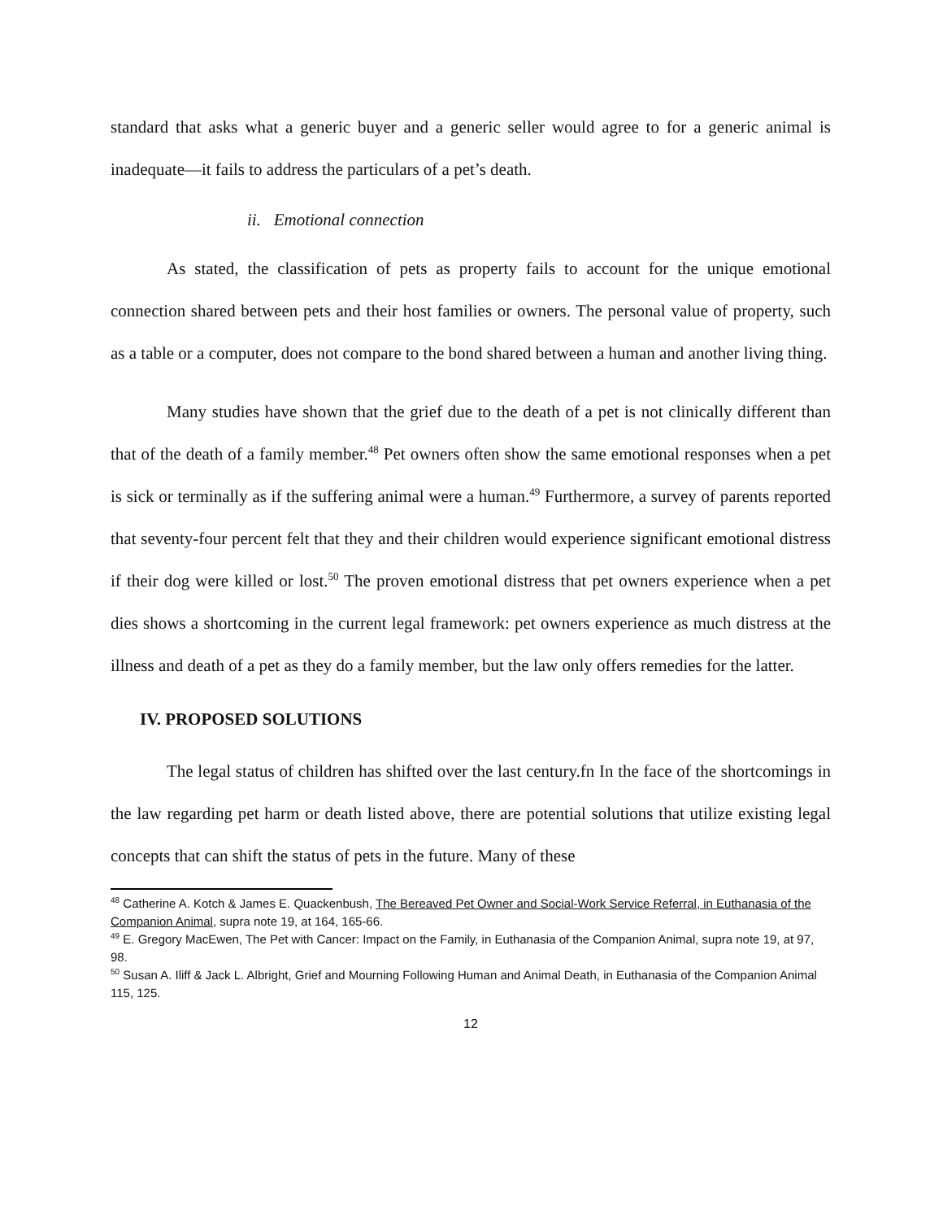standard that asks what a generic buyer and a generic seller would agree to for a generic animal is inadequate—it fails to address the particulars of a pet’s death.
ii. Emotional connection
As stated, the classification of pets as property fails to account for the unique emotional connection shared between pets and their host families or owners. The personal value of property, such as a table or a computer, does not compare to the bond shared between a human and another living thing.
Many studies have shown that the grief due to the death of a pet is not clinically different than that of the death of a family member.<sup>48</sup> Pet owners often show the same emotional responses when a pet is sick or terminally as if the suffering animal were a human.<sup>49</sup> Furthermore, a survey of parents reported that seventy-four percent felt that they and their children would experience significant emotional distress if their dog were killed or lost.<sup>50</sup> The proven emotional distress that pet owners experience when a pet dies shows a shortcoming in the current legal framework: pet owners experience as much distress at the illness and death of a pet as they do a family member, but the law only offers remedies for the latter.
IV. PROPOSED SOLUTIONS
The legal status of children has shifted over the last century.fn In the face of the shortcomings in the law regarding pet harm or death listed above, there are potential solutions that utilize existing legal concepts that can shift the status of pets in the future. Many of these
<sup>48</sup> Catherine A. Kotch & James E. Quackenbush, The Bereaved Pet Owner and Social-Work Service Referral, in Euthanasia of the Companion Animal, supra note 19, at 164, 165-66.
<sup>49</sup> E. Gregory MacEwen, The Pet with Cancer: Impact on the Family, in Euthanasia of the Companion Animal, supra note 19, at 97, 98.
<sup>50</sup> Susan A. Iliff & Jack L. Albright, Grief and Mourning Following Human and Animal Death, in Euthanasia of the Companion Animal 115, 125.
12